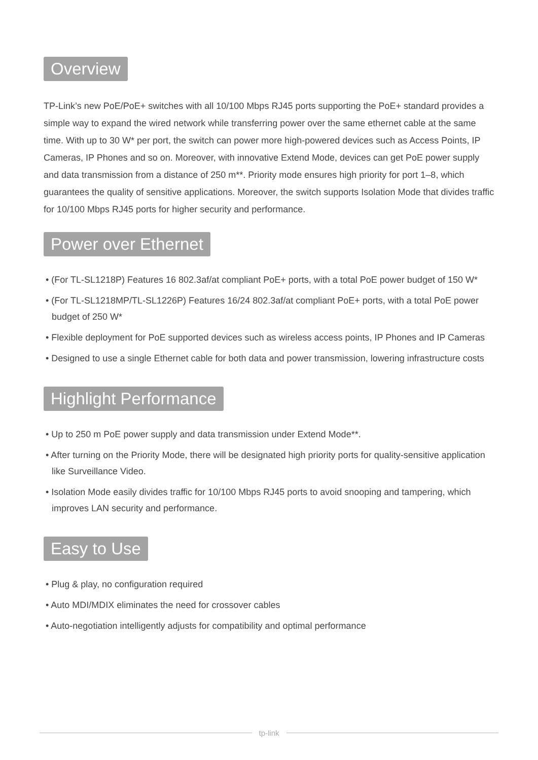Overview
TP-Link’s new PoE/PoE+ switches with all 10/100 Mbps RJ45 ports supporting the PoE+ standard provides a simple way to expand the wired network while transferring power over the same ethernet cable at the same time. With up to 30 W* per port, the switch can power more high-powered devices such as Access Points, IP Cameras, IP Phones and so on. Moreover, with innovative Extend Mode, devices can get PoE power supply and data transmission from a distance of 250 m**. Priority mode ensures high priority for port 1–8, which guarantees the quality of sensitive applications. Moreover, the switch supports Isolation Mode that divides traffic for 10/100 Mbps RJ45 ports for higher security and performance.
Power over Ethernet
• (For TL-SL1218P) Features 16 802.3af/at compliant PoE+ ports, with a total PoE power budget of 150 W*
• (For TL-SL1218MP/TL-SL1226P) Features 16/24 802.3af/at compliant PoE+ ports, with a total PoE power budget of 250 W*
• Flexible deployment for PoE supported devices such as wireless access points, IP Phones and IP Cameras
• Designed to use a single Ethernet cable for both data and power transmission, lowering infrastructure costs
Highlight Performance
• Up to 250 m PoE power supply and data transmission under Extend Mode**.
• After turning on the Priority Mode, there will be designated high priority ports for quality-sensitive application like Surveillance Video.
• Isolation Mode easily divides traffic for 10/100 Mbps RJ45 ports to avoid snooping and tampering, which improves LAN security and performance.
Easy to Use
• Plug & play, no configuration required
• Auto MDI/MDIX eliminates the need for crossover cables
• Auto-negotiation intelligently adjusts for compatibility and optimal performance
tp-link